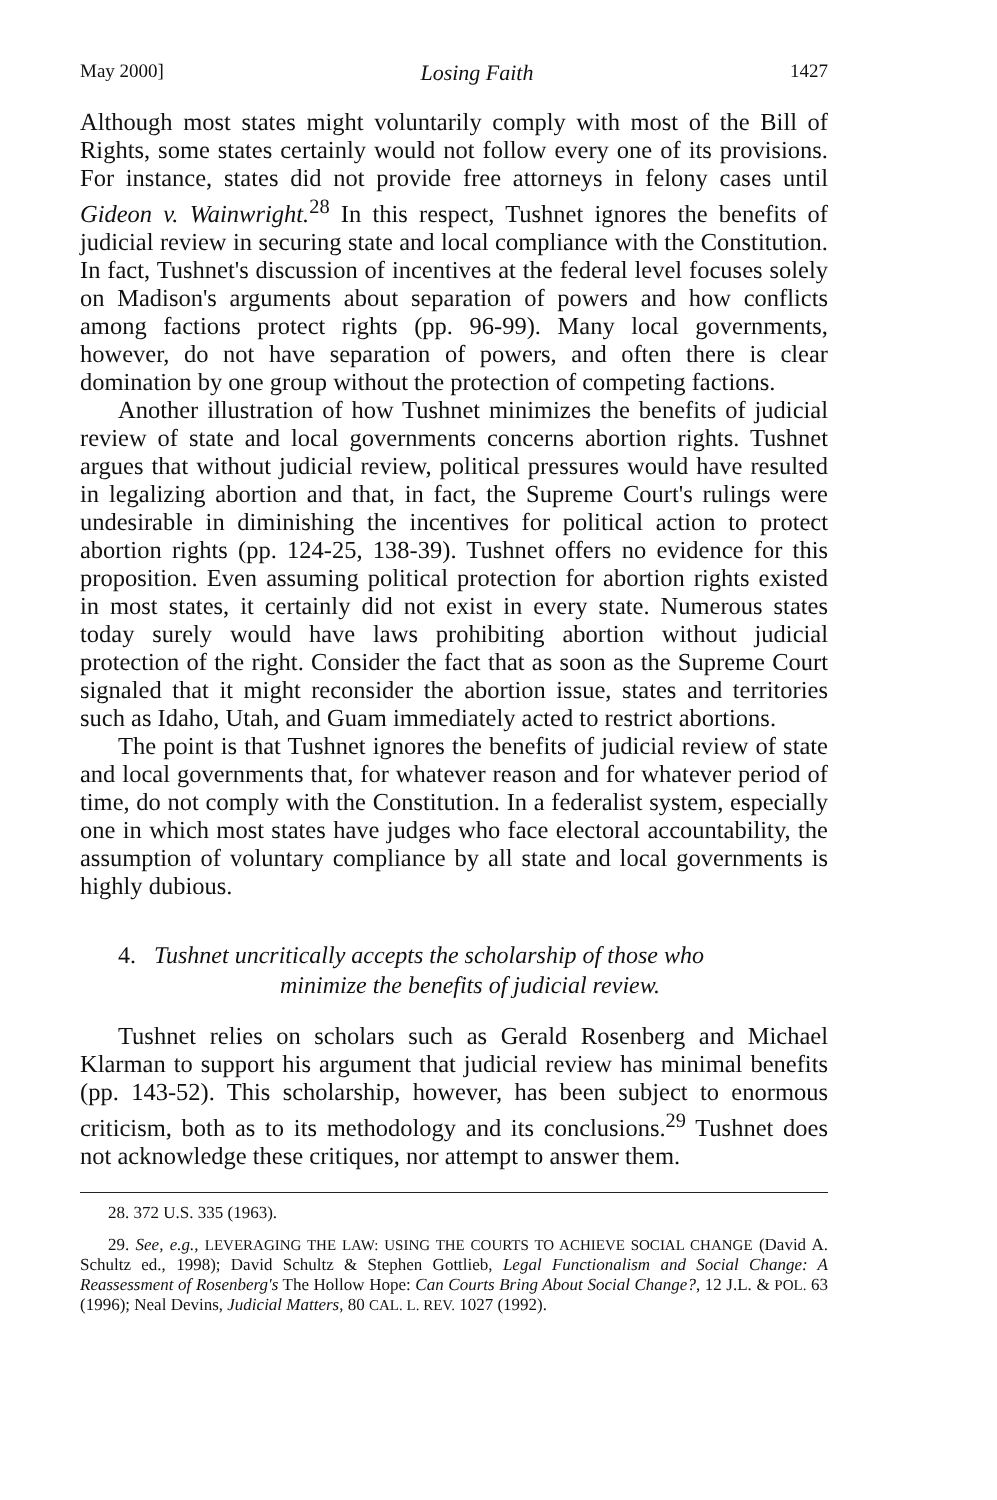May 2000] Losing Faith 1427
Although most states might voluntarily comply with most of the Bill of Rights, some states certainly would not follow every one of its provisions. For instance, states did not provide free attorneys in felony cases until Gideon v. Wainwright.<sup>28</sup> In this respect, Tushnet ignores the benefits of judicial review in securing state and local compliance with the Constitution. In fact, Tushnet's discussion of incentives at the federal level focuses solely on Madison's arguments about separation of powers and how conflicts among factions protect rights (pp. 96-99). Many local governments, however, do not have separation of powers, and often there is clear domination by one group without the protection of competing factions.
Another illustration of how Tushnet minimizes the benefits of judicial review of state and local governments concerns abortion rights. Tushnet argues that without judicial review, political pressures would have resulted in legalizing abortion and that, in fact, the Supreme Court's rulings were undesirable in diminishing the incentives for political action to protect abortion rights (pp. 124-25, 138-39). Tushnet offers no evidence for this proposition. Even assuming political protection for abortion rights existed in most states, it certainly did not exist in every state. Numerous states today surely would have laws prohibiting abortion without judicial protection of the right. Consider the fact that as soon as the Supreme Court signaled that it might reconsider the abortion issue, states and territories such as Idaho, Utah, and Guam immediately acted to restrict abortions.
The point is that Tushnet ignores the benefits of judicial review of state and local governments that, for whatever reason and for whatever period of time, do not comply with the Constitution. In a federalist system, especially one in which most states have judges who face electoral accountability, the assumption of voluntary compliance by all state and local governments is highly dubious.
4. Tushnet uncritically accepts the scholarship of those who
minimize the benefits of judicial review.
Tushnet relies on scholars such as Gerald Rosenberg and Michael Klarman to support his argument that judicial review has minimal benefits (pp. 143-52). This scholarship, however, has been subject to enormous criticism, both as to its methodology and its conclusions.<sup>29</sup> Tushnet does not acknowledge these critiques, nor attempt to answer them.
28. 372 U.S. 335 (1963).
29. See, e.g., LEVERAGING THE LAW: USING THE COURTS TO ACHIEVE SOCIAL CHANGE (David A. Schultz ed., 1998); David Schultz & Stephen Gottlieb, Legal Functionalism and Social Change: A Reassessment of Rosenberg's The Hollow Hope: Can Courts Bring About Social Change?, 12 J.L. & POL. 63 (1996); Neal Devins, Judicial Matters, 80 CAL. L. REV. 1027 (1992).